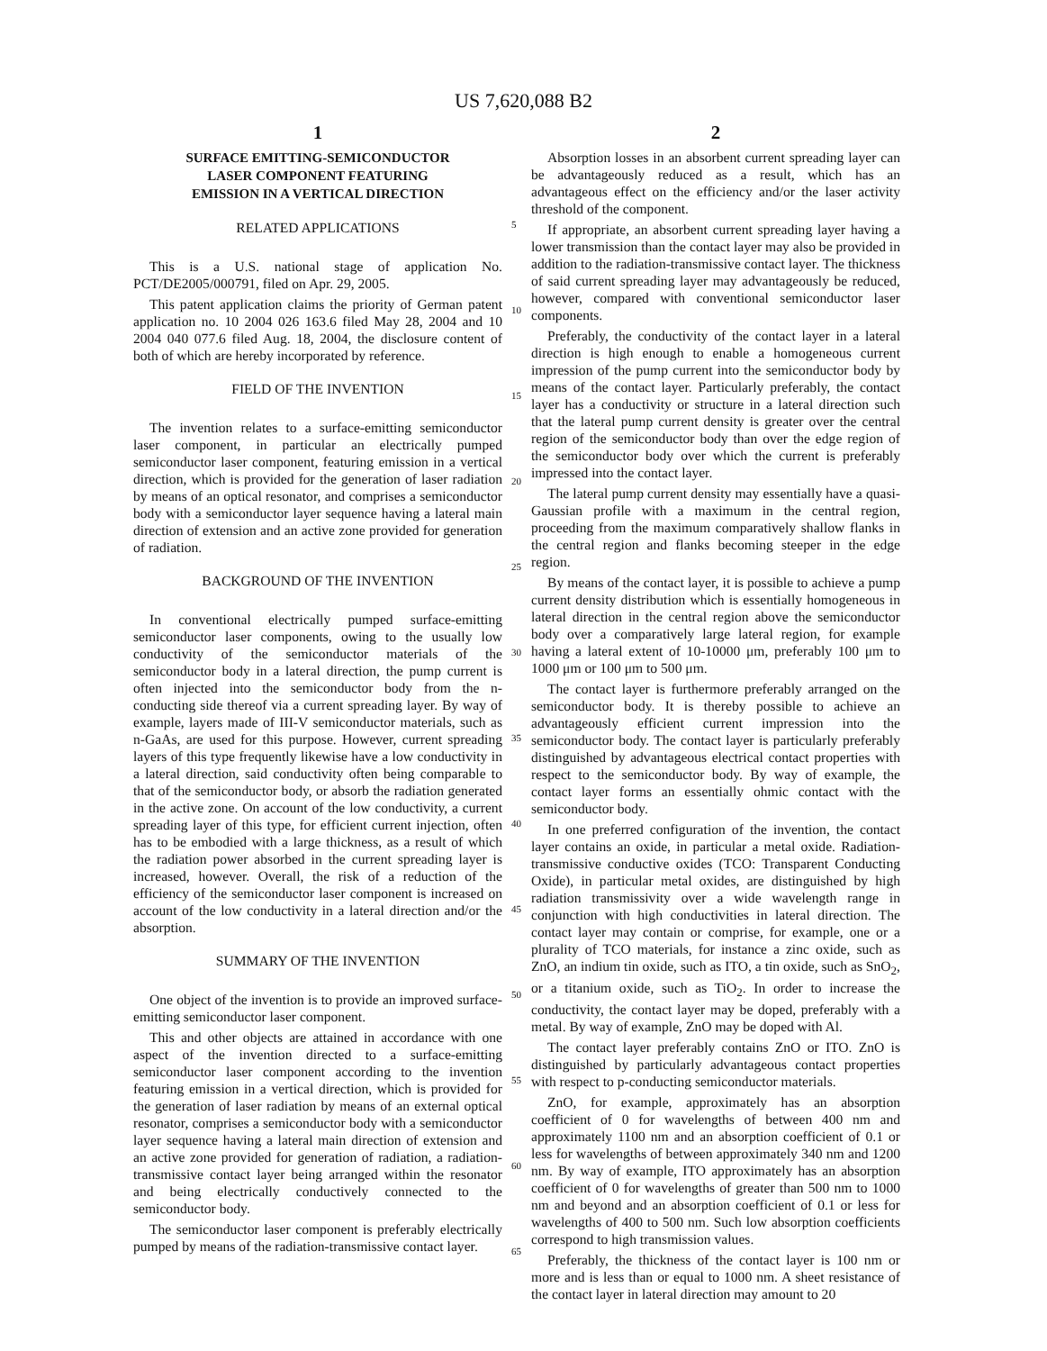US 7,620,088 B2
1
SURFACE EMITTING-SEMICONDUCTOR
LASER COMPONENT FEATURING
EMISSION IN A VERTICAL DIRECTION
RELATED APPLICATIONS
This is a U.S. national stage of application No. PCT/DE2005/000791, filed on Apr. 29, 2005.
This patent application claims the priority of German patent application no. 10 2004 026 163.6 filed May 28, 2004 and 10 2004 040 077.6 filed Aug. 18, 2004, the disclosure content of both of which are hereby incorporated by reference.
FIELD OF THE INVENTION
The invention relates to a surface-emitting semiconductor laser component, in particular an electrically pumped semiconductor laser component, featuring emission in a vertical direction, which is provided for the generation of laser radiation by means of an optical resonator, and comprises a semiconductor body with a semiconductor layer sequence having a lateral main direction of extension and an active zone provided for generation of radiation.
BACKGROUND OF THE INVENTION
In conventional electrically pumped surface-emitting semiconductor laser components, owing to the usually low conductivity of the semiconductor materials of the semiconductor body in a lateral direction, the pump current is often injected into the semiconductor body from the n-conducting side thereof via a current spreading layer. By way of example, layers made of III-V semiconductor materials, such as n-GaAs, are used for this purpose. However, current spreading layers of this type frequently likewise have a low conductivity in a lateral direction, said conductivity often being comparable to that of the semiconductor body, or absorb the radiation generated in the active zone. On account of the low conductivity, a current spreading layer of this type, for efficient current injection, often has to be embodied with a large thickness, as a result of which the radiation power absorbed in the current spreading layer is increased, however. Overall, the risk of a reduction of the efficiency of the semiconductor laser component is increased on account of the low conductivity in a lateral direction and/or the absorption.
SUMMARY OF THE INVENTION
One object of the invention is to provide an improved surface-emitting semiconductor laser component.
This and other objects are attained in accordance with one aspect of the invention directed to a surface-emitting semiconductor laser component according to the invention featuring emission in a vertical direction, which is provided for the generation of laser radiation by means of an external optical resonator, comprises a semiconductor body with a semiconductor layer sequence having a lateral main direction of extension and an active zone provided for generation of radiation, a radiation-transmissive contact layer being arranged within the resonator and being electrically conductively connected to the semiconductor body.
The semiconductor laser component is preferably electrically pumped by means of the radiation-transmissive contact layer.
5
10
15
20
25
30
35
40
45
50
55
60
65
2
Absorption losses in an absorbent current spreading layer can be advantageously reduced as a result, which has an advantageous effect on the efficiency and/or the laser activity threshold of the component.
If appropriate, an absorbent current spreading layer having a lower transmission than the contact layer may also be provided in addition to the radiation-transmissive contact layer. The thickness of said current spreading layer may advantageously be reduced, however, compared with conventional semiconductor laser components.
Preferably, the conductivity of the contact layer in a lateral direction is high enough to enable a homogeneous current impression of the pump current into the semiconductor body by means of the contact layer. Particularly preferably, the contact layer has a conductivity or structure in a lateral direction such that the lateral pump current density is greater over the central region of the semiconductor body than over the edge region of the semiconductor body over which the current is preferably impressed into the contact layer.
The lateral pump current density may essentially have a quasi-Gaussian profile with a maximum in the central region, proceeding from the maximum comparatively shallow flanks in the central region and flanks becoming steeper in the edge region.
By means of the contact layer, it is possible to achieve a pump current density distribution which is essentially homogeneous in lateral direction in the central region above the semiconductor body over a comparatively large lateral region, for example having a lateral extent of 10-10000 μm, preferably 100 μm to 1000 μm or 100 μm to 500 μm.
The contact layer is furthermore preferably arranged on the semiconductor body. It is thereby possible to achieve an advantageously efficient current impression into the semiconductor body. The contact layer is particularly preferably distinguished by advantageous electrical contact properties with respect to the semiconductor body. By way of example, the contact layer forms an essentially ohmic contact with the semiconductor body.
In one preferred configuration of the invention, the contact layer contains an oxide, in particular a metal oxide. Radiation-transmissive conductive oxides (TCO: Transparent Conducting Oxide), in particular metal oxides, are distinguished by high radiation transmissivity over a wide wavelength range in conjunction with high conductivities in lateral direction. The contact layer may contain or comprise, for example, one or a plurality of TCO materials, for instance a zinc oxide, such as ZnO, an indium tin oxide, such as ITO, a tin oxide, such as SnO<sub>2</sub>, or a titanium oxide, such as TiO<sub>2</sub>. In order to increase the conductivity, the contact layer may be doped, preferably with a metal. By way of example, ZnO may be doped with Al.
The contact layer preferably contains ZnO or ITO. ZnO is distinguished by particularly advantageous contact properties with respect to p-conducting semiconductor materials.
ZnO, for example, approximately has an absorption coefficient of 0 for wavelengths of between 400 nm and approximately 1100 nm and an absorption coefficient of 0.1 or less for wavelengths of between approximately 340 nm and 1200 nm. By way of example, ITO approximately has an absorption coefficient of 0 for wavelengths of greater than 500 nm to 1000 nm and beyond and an absorption coefficient of 0.1 or less for wavelengths of 400 to 500 nm. Such low absorption coefficients correspond to high transmission values.
Preferably, the thickness of the contact layer is 100 nm or more and is less than or equal to 1000 nm. A sheet resistance of the contact layer in lateral direction may amount to 20